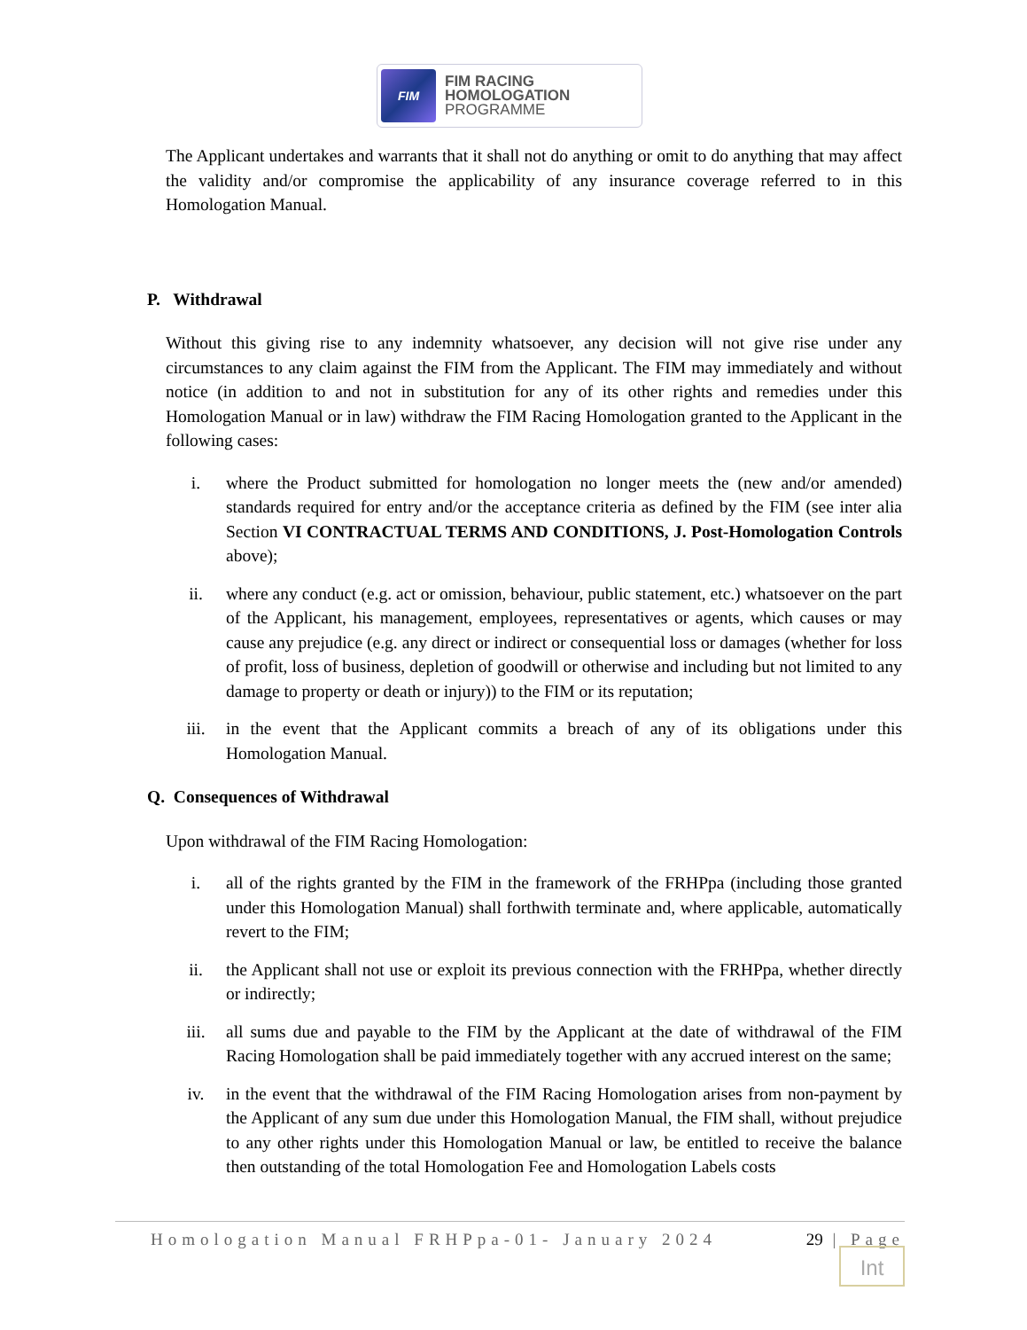FIM
FIM RACING
HOMOLOGATION
PROGRAMME
The Applicant undertakes and warrants that it shall not do anything or omit to do anything that may affect the validity and/or compromise the applicability of any insurance coverage referred to in this Homologation Manual.
P. Withdrawal
Without this giving rise to any indemnity whatsoever, any decision will not give rise under any circumstances to any claim against the FIM from the Applicant. The FIM may immediately and without notice (in addition to and not in substitution for any of its other rights and remedies under this Homologation Manual or in law) withdraw the FIM Racing Homologation granted to the Applicant in the following cases:
i. where the Product submitted for homologation no longer meets the (new and/or amended) standards required for entry and/or the acceptance criteria as defined by the FIM (see inter alia Section VI CONTRACTUAL TERMS AND CONDITIONS, J. Post-Homologation Controls above);
ii. where any conduct (e.g. act or omission, behaviour, public statement, etc.) whatsoever on the part of the Applicant, his management, employees, representatives or agents, which causes or may cause any prejudice (e.g. any direct or indirect or consequential loss or damages (whether for loss of profit, loss of business, depletion of goodwill or otherwise and including but not limited to any damage to property or death or injury)) to the FIM or its reputation;
iii. in the event that the Applicant commits a breach of any of its obligations under this Homologation Manual.
Q. Consequences of Withdrawal
Upon withdrawal of the FIM Racing Homologation:
i. all of the rights granted by the FIM in the framework of the FRHPpa (including those granted under this Homologation Manual) shall forthwith terminate and, where applicable, automatically revert to the FIM;
ii. the Applicant shall not use or exploit its previous connection with the FRHPpa, whether directly or indirectly;
iii. all sums due and payable to the FIM by the Applicant at the date of withdrawal of the FIM Racing Homologation shall be paid immediately together with any accrued interest on the same;
iv. in the event that the withdrawal of the FIM Racing Homologation arises from non-payment by the Applicant of any sum due under this Homologation Manual, the FIM shall, without prejudice to any other rights under this Homologation Manual or law, be entitled to receive the balance then outstanding of the total Homologation Fee and Homologation Labels costs
Homologation Manual FRHPpa-01- January 2024 29 | Page
Int